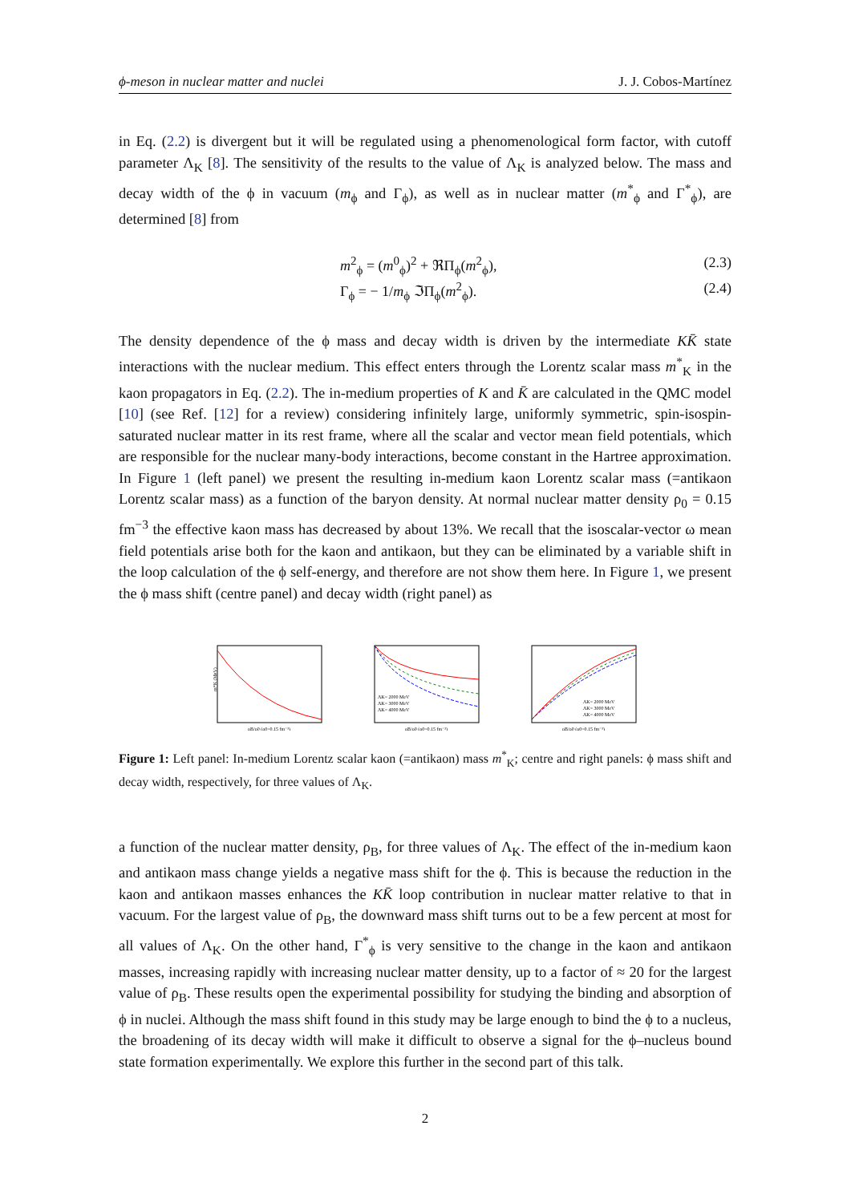ϕ-meson in nuclear matter and nuclei J. J. Cobos-Martínez
in Eq. (2.2) is divergent but it will be regulated using a phenomenological form factor, with cutoff parameter Λ<sub>K</sub> [8]. The sensitivity of the results to the value of Λ<sub>K</sub> is analyzed below. The mass and decay width of the ϕ in vacuum (m<sub>ϕ</sub> and Γ<sub>ϕ</sub>), as well as in nuclear matter (m<sup>*</sup><sub>ϕ</sub> and Γ<sup>*</sup><sub>ϕ</sub>), are determined [8] from
m<sup>2</sup><sub>ϕ</sub> = (m<sup>0</sup><sub>ϕ</sub>)<sup>2</sup> + ℜΠ<sub>ϕ</sub>(m<sup>2</sup><sub>ϕ</sub>), (2.3)
Γ<sub>ϕ</sub> = − 1/m<sub>ϕ</sub> ℑΠ<sub>ϕ</sub>(m<sup>2</sup><sub>ϕ</sub>). (2.4)
The density dependence of the ϕ mass and decay width is driven by the intermediate KK̄ state interactions with the nuclear medium. This effect enters through the Lorentz scalar mass m<sup>*</sup><sub>K</sub> in the kaon propagators in Eq. (2.2). The in-medium properties of K and K̄ are calculated in the QMC model [10] (see Ref. [12] for a review) considering infinitely large, uniformly symmetric, spin-isospin-saturated nuclear matter in its rest frame, where all the scalar and vector mean field potentials, which are responsible for the nuclear many-body interactions, become constant in the Hartree approximation. In Figure 1 (left panel) we present the resulting in-medium kaon Lorentz scalar mass (=antikaon Lorentz scalar mass) as a function of the baryon density. At normal nuclear matter density ρ<sub>0</sub> = 0.15 fm<sup>−3</sup> the effective kaon mass has decreased by about 13%. We recall that the isoscalar-vector ω mean field potentials arise both for the kaon and antikaon, but they can be eliminated by a variable shift in the loop calculation of the ϕ self-energy, and therefore are not show them here. In Figure 1, we present the ϕ mass shift (centre panel) and decay width (right panel) as
m*K (MeV)
ρB/ρ0 (ρ0=0.15 fm⁻³)
ΛK= 2000 MeV
ΛK= 3000 MeV
ΛK= 4000 MeV
ρB/ρ0 (ρ0=0.15 fm⁻³)
ΛK= 2000 MeV
ΛK= 3000 MeV
ΛK= 4000 MeV
ρB/ρ0 (ρ0=0.15 fm⁻³)
Figure 1: Left panel: In-medium Lorentz scalar kaon (=antikaon) mass m<sup>*</sup><sub>K</sub>; centre and right panels: ϕ mass shift and decay width, respectively, for three values of Λ<sub>K</sub>.
a function of the nuclear matter density, ρ<sub>B</sub>, for three values of Λ<sub>K</sub>. The effect of the in-medium kaon and antikaon mass change yields a negative mass shift for the ϕ. This is because the reduction in the kaon and antikaon masses enhances the KK̄ loop contribution in nuclear matter relative to that in vacuum. For the largest value of ρ<sub>B</sub>, the downward mass shift turns out to be a few percent at most for all values of Λ<sub>K</sub>. On the other hand, Γ<sup>*</sup><sub>ϕ</sub> is very sensitive to the change in the kaon and antikaon masses, increasing rapidly with increasing nuclear matter density, up to a factor of ≈ 20 for the largest value of ρ<sub>B</sub>. These results open the experimental possibility for studying the binding and absorption of ϕ in nuclei. Although the mass shift found in this study may be large enough to bind the ϕ to a nucleus, the broadening of its decay width will make it difficult to observe a signal for the ϕ–nucleus bound state formation experimentally. We explore this further in the second part of this talk.
2